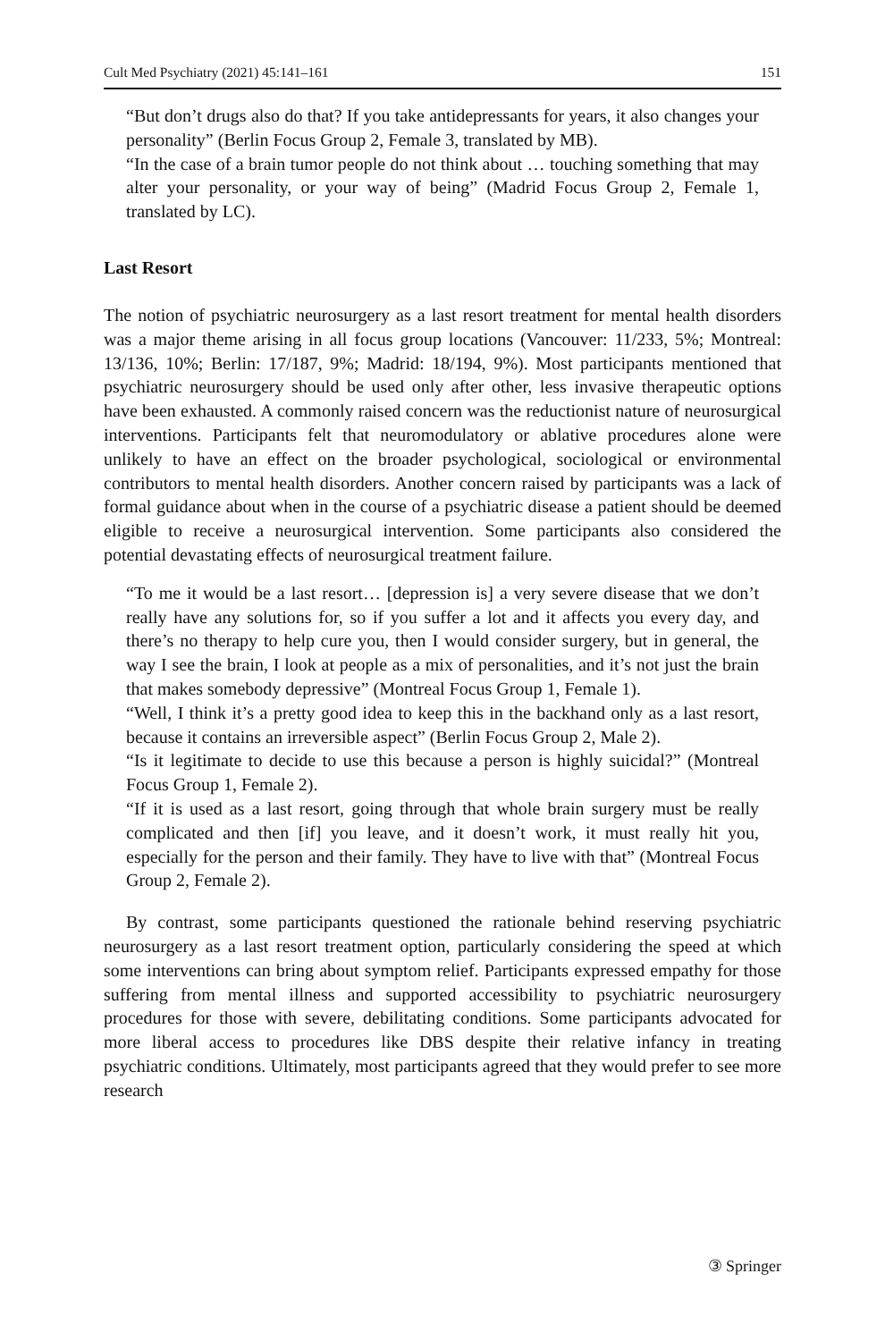Cult Med Psychiatry (2021) 45:141–161 151
“But don’t drugs also do that? If you take antidepressants for years, it also changes your personality” (Berlin Focus Group 2, Female 3, translated by MB).
“In the case of a brain tumor people do not think about … touching something that may alter your personality, or your way of being” (Madrid Focus Group 2, Female 1, translated by LC).
Last Resort
The notion of psychiatric neurosurgery as a last resort treatment for mental health disorders was a major theme arising in all focus group locations (Vancouver: 11/233, 5%; Montreal: 13/136, 10%; Berlin: 17/187, 9%; Madrid: 18/194, 9%). Most participants mentioned that psychiatric neurosurgery should be used only after other, less invasive therapeutic options have been exhausted. A commonly raised concern was the reductionist nature of neurosurgical interventions. Participants felt that neuromodulatory or ablative procedures alone were unlikely to have an effect on the broader psychological, sociological or environmental contributors to mental health disorders. Another concern raised by participants was a lack of formal guidance about when in the course of a psychiatric disease a patient should be deemed eligible to receive a neurosurgical intervention. Some participants also considered the potential devastating effects of neurosurgical treatment failure.
“To me it would be a last resort… [depression is] a very severe disease that we don’t really have any solutions for, so if you suffer a lot and it affects you every day, and there’s no therapy to help cure you, then I would consider surgery, but in general, the way I see the brain, I look at people as a mix of personalities, and it’s not just the brain that makes somebody depressive” (Montreal Focus Group 1, Female 1).
“Well, I think it’s a pretty good idea to keep this in the backhand only as a last resort, because it contains an irreversible aspect” (Berlin Focus Group 2, Male 2).
“Is it legitimate to decide to use this because a person is highly suicidal?” (Montreal Focus Group 1, Female 2).
“If it is used as a last resort, going through that whole brain surgery must be really complicated and then [if] you leave, and it doesn’t work, it must really hit you, especially for the person and their family. They have to live with that” (Montreal Focus Group 2, Female 2).
By contrast, some participants questioned the rationale behind reserving psychiatric neurosurgery as a last resort treatment option, particularly considering the speed at which some interventions can bring about symptom relief. Participants expressed empathy for those suffering from mental illness and supported accessibility to psychiatric neurosurgery procedures for those with severe, debilitating conditions. Some participants advocated for more liberal access to procedures like DBS despite their relative infancy in treating psychiatric conditions. Ultimately, most participants agreed that they would prefer to see more research
③ Springer